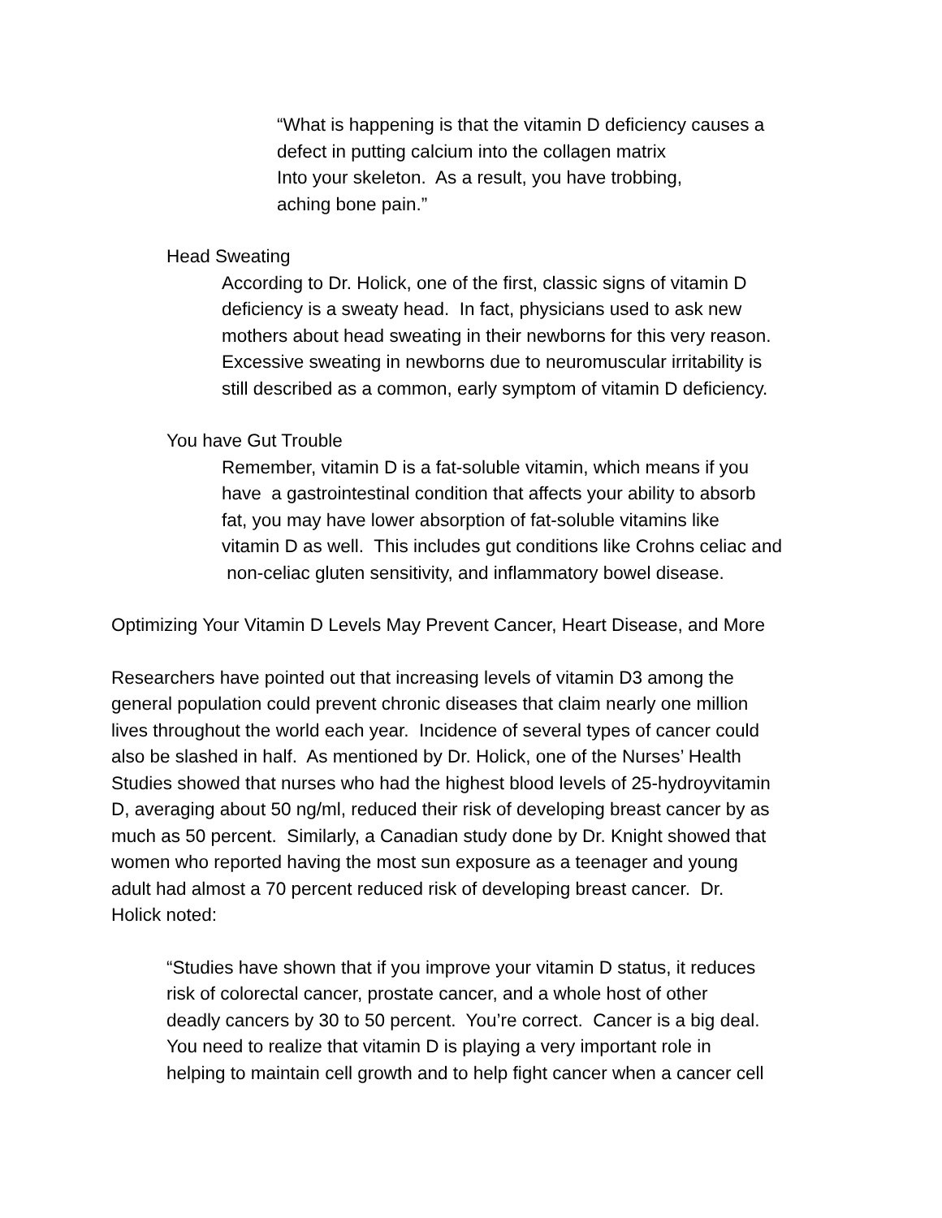“What is happening is that the vitamin D deficiency causes a
defect in putting calcium into the collagen matrix
Into your skeleton. As a result, you have trobbing,
aching bone pain.”
Head Sweating
According to Dr. Holick, one of the first, classic signs of vitamin D
deficiency is a sweaty head. In fact, physicians used to ask new
mothers about head sweating in their newborns for this very reason.
Excessive sweating in newborns due to neuromuscular irritability is
still described as a common, early symptom of vitamin D deficiency.
You have Gut Trouble
Remember, vitamin D is a fat-soluble vitamin, which means if you
have a gastrointestinal condition that affects your ability to absorb
fat, you may have lower absorption of fat-soluble vitamins like
vitamin D as well. This includes gut conditions like Crohns celiac and
non-celiac gluten sensitivity, and inflammatory bowel disease.
Optimizing Your Vitamin D Levels May Prevent Cancer, Heart Disease, and More
Researchers have pointed out that increasing levels of vitamin D3 among the
general population could prevent chronic diseases that claim nearly one million
lives throughout the world each year. Incidence of several types of cancer could
also be slashed in half. As mentioned by Dr. Holick, one of the Nurses’ Health
Studies showed that nurses who had the highest blood levels of 25-hydroyvitamin
D, averaging about 50 ng/ml, reduced their risk of developing breast cancer by as
much as 50 percent. Similarly, a Canadian study done by Dr. Knight showed that
women who reported having the most sun exposure as a teenager and young
adult had almost a 70 percent reduced risk of developing breast cancer. Dr.
Holick noted:
“Studies have shown that if you improve your vitamin D status, it reduces
risk of colorectal cancer, prostate cancer, and a whole host of other
deadly cancers by 30 to 50 percent. You’re correct. Cancer is a big deal.
You need to realize that vitamin D is playing a very important role in
helping to maintain cell growth and to help fight cancer when a cancer cell